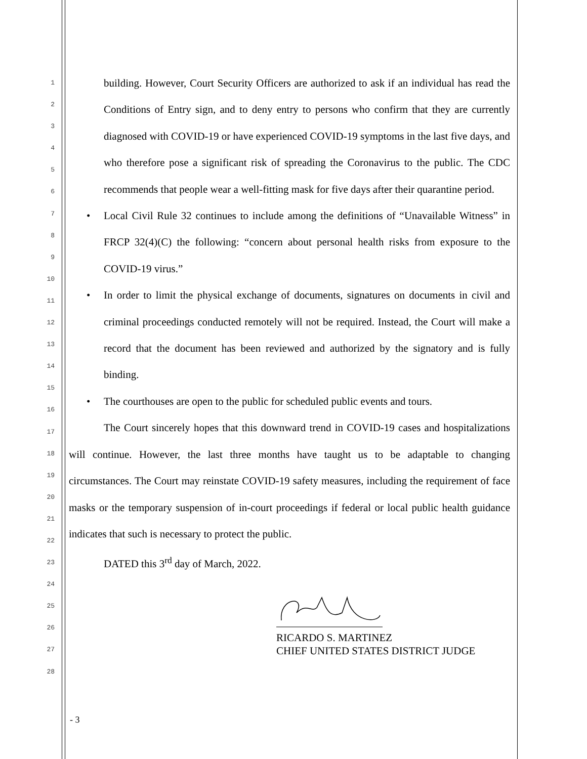1
2
3
4
5
6
7
8
9
10
11
12
13
14
15
16
17
18
19
20
21
22
23
24
25
26
27
28
building. However, Court Security Officers are authorized to ask if an individual has read the Conditions of Entry sign, and to deny entry to persons who confirm that they are currently diagnosed with COVID-19 or have experienced COVID-19 symptoms in the last five days, and who therefore pose a significant risk of spreading the Coronavirus to the public. The CDC recommends that people wear a well-fitting mask for five days after their quarantine period.
• Local Civil Rule 32 continues to include among the definitions of “Unavailable Witness” in FRCP 32(4)(C) the following: “concern about personal health risks from exposure to the COVID-19 virus.”
• In order to limit the physical exchange of documents, signatures on documents in civil and criminal proceedings conducted remotely will not be required. Instead, the Court will make a record that the document has been reviewed and authorized by the signatory and is fully binding.
• The courthouses are open to the public for scheduled public events and tours.
The Court sincerely hopes that this downward trend in COVID-19 cases and hospitalizations will continue. However, the last three months have taught us to be adaptable to changing circumstances. The Court may reinstate COVID-19 safety measures, including the requirement of face masks or the temporary suspension of in-court proceedings if federal or local public health guidance indicates that such is necessary to protect the public.
DATED this 3<sup>rd</sup> day of March, 2022.
RICARDO S. MARTINEZ
CHIEF UNITED STATES DISTRICT JUDGE
- 3